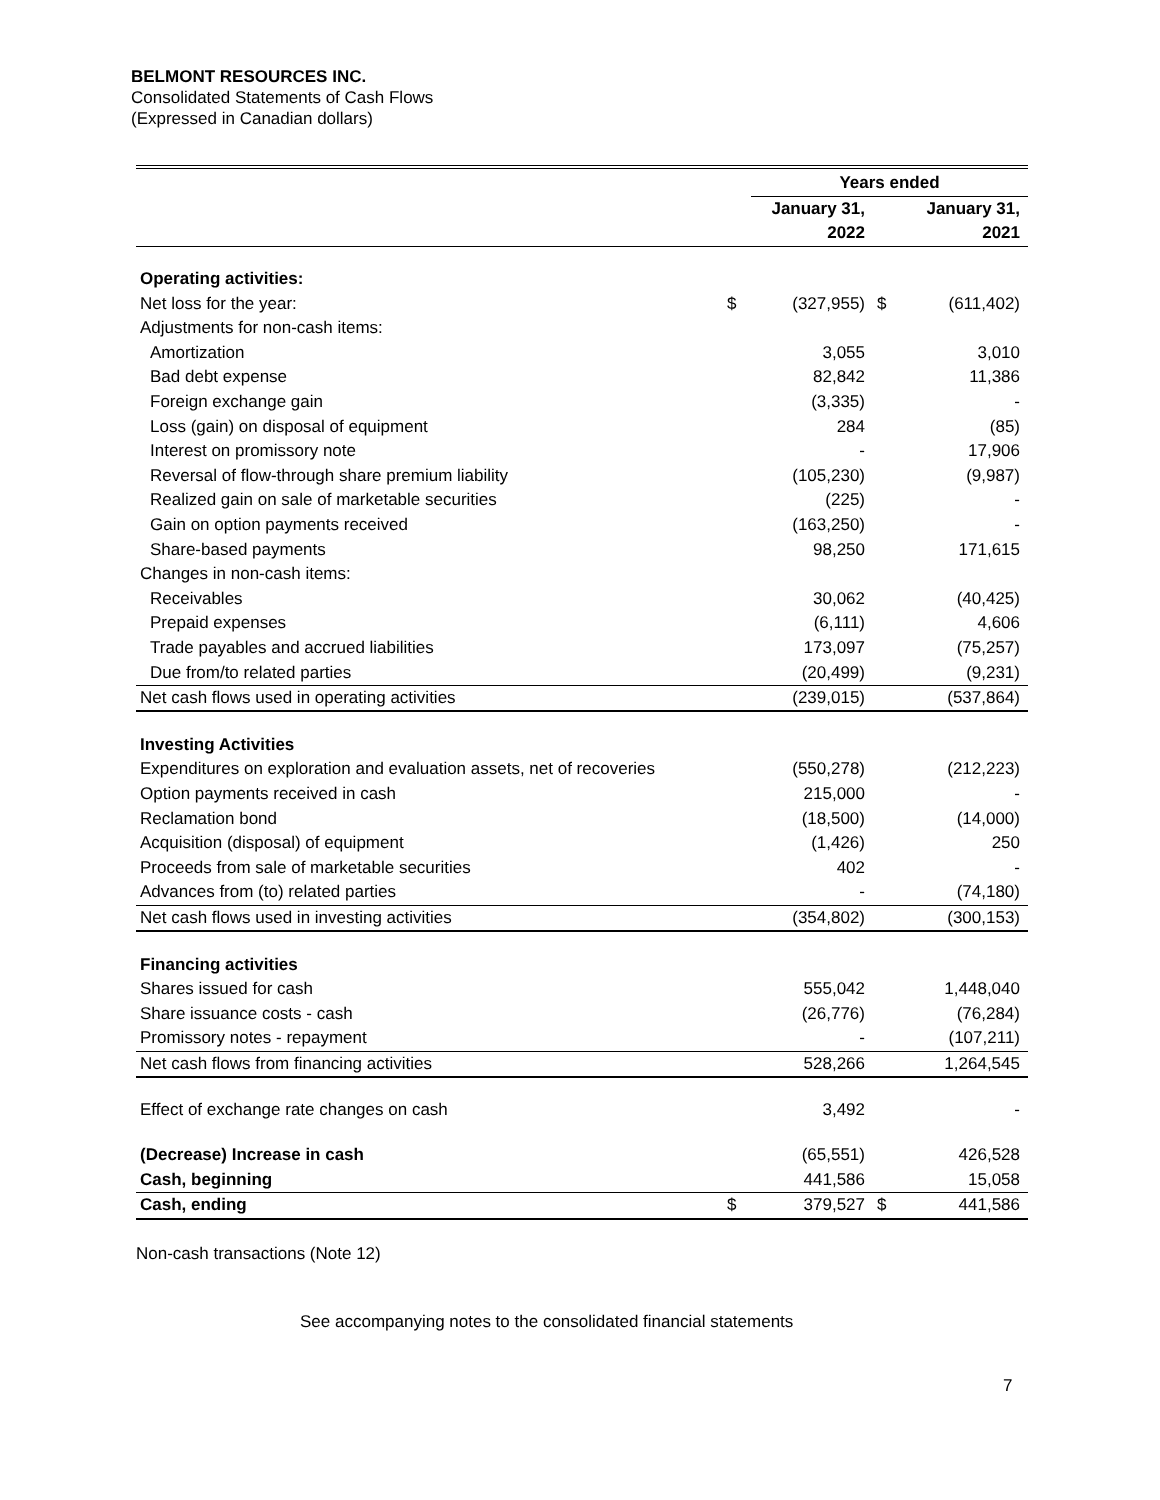BELMONT RESOURCES INC.
Consolidated Statements of Cash Flows
(Expressed in Canadian dollars)
| | | Years ended | | |
| --- | --- | --- | --- | --- |
| | | January 31, | | January 31, |
| | | 2022 | | 2021 |
| Operating activities: | | | | |
| Net loss for the year: | $ | (327,955) | $ | (611,402) |
| Adjustments for non-cash items: | | | | |
| Amortization | | 3,055 | | 3,010 |
| Bad debt expense | | 82,842 | | 11,386 |
| Foreign exchange gain | | (3,335) | | - |
| Loss (gain) on disposal of equipment | | 284 | | (85) |
| Interest on promissory note | | - | | 17,906 |
| Reversal of flow-through share premium liability | | (105,230) | | (9,987) |
| Realized gain on sale of marketable securities | | (225) | | - |
| Gain on option payments received | | (163,250) | | - |
| Share-based payments | | 98,250 | | 171,615 |
| Changes in non-cash items: | | | | |
| Receivables | | 30,062 | | (40,425) |
| Prepaid expenses | | (6,111) | | 4,606 |
| Trade payables and accrued liabilities | | 173,097 | | (75,257) |
| Due from/to related parties | | (20,499) | | (9,231) |
| Net cash flows used in operating activities | | (239,015) | | (537,864) |
| Investing Activities | | | | |
| Expenditures on exploration and evaluation assets, net of recoveries | | (550,278) | | (212,223) |
| Option payments received in cash | | 215,000 | | - |
| Reclamation bond | | (18,500) | | (14,000) |
| Acquisition (disposal) of equipment | | (1,426) | | 250 |
| Proceeds from sale of marketable securities | | 402 | | - |
| Advances from (to) related parties | | - | | (74,180) |
| Net cash flows used in investing activities | | (354,802) | | (300,153) |
| Financing activities | | | | |
| Shares issued for cash | | 555,042 | | 1,448,040 |
| Share issuance costs - cash | | (26,776) | | (76,284) |
| Promissory notes - repayment | | - | | (107,211) |
| Net cash flows from financing activities | | 528,266 | | 1,264,545 |
| Effect of exchange rate changes on cash | | 3,492 | | - |
| (Decrease) Increase in cash | | (65,551) | | 426,528 |
| Cash, beginning | | 441,586 | | 15,058 |
| Cash, ending | $ | 379,527 | $ | 441,586 |
Non-cash transactions (Note 12)
See accompanying notes to the consolidated financial statements
7